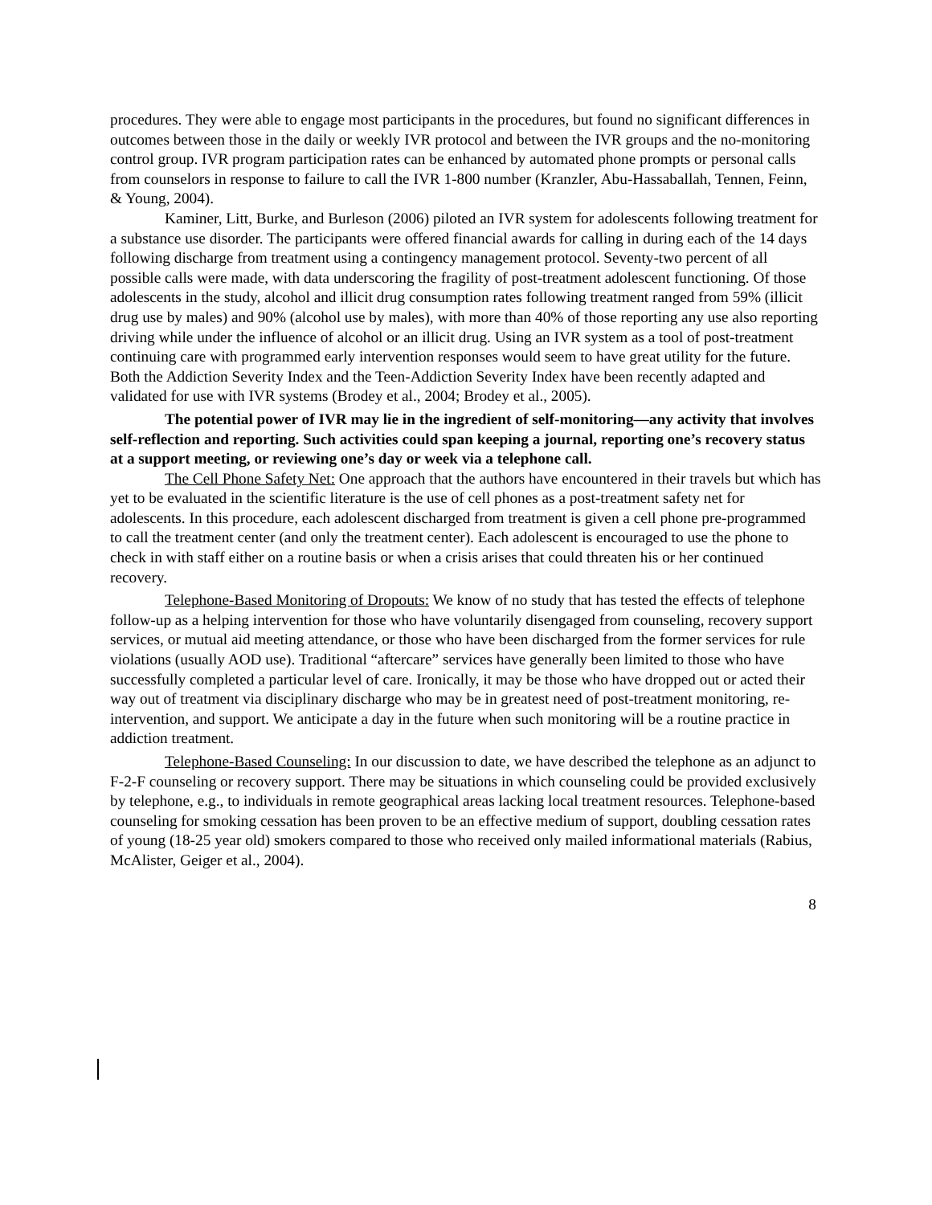procedures. They were able to engage most participants in the procedures, but found no significant differences in outcomes between those in the daily or weekly IVR protocol and between the IVR groups and the no-monitoring control group. IVR program participation rates can be enhanced by automated phone prompts or personal calls from counselors in response to failure to call the IVR 1-800 number (Kranzler, Abu-Hassaballah, Tennen, Feinn, & Young, 2004).
Kaminer, Litt, Burke, and Burleson (2006) piloted an IVR system for adolescents following treatment for a substance use disorder. The participants were offered financial awards for calling in during each of the 14 days following discharge from treatment using a contingency management protocol. Seventy-two percent of all possible calls were made, with data underscoring the fragility of post-treatment adolescent functioning. Of those adolescents in the study, alcohol and illicit drug consumption rates following treatment ranged from 59% (illicit drug use by males) and 90% (alcohol use by males), with more than 40% of those reporting any use also reporting driving while under the influence of alcohol or an illicit drug. Using an IVR system as a tool of post-treatment continuing care with programmed early intervention responses would seem to have great utility for the future. Both the Addiction Severity Index and the Teen-Addiction Severity Index have been recently adapted and validated for use with IVR systems (Brodey et al., 2004; Brodey et al., 2005).
The potential power of IVR may lie in the ingredient of self-monitoring—any activity that involves self-reflection and reporting. Such activities could span keeping a journal, reporting one’s recovery status at a support meeting, or reviewing one’s day or week via a telephone call.
The Cell Phone Safety Net: One approach that the authors have encountered in their travels but which has yet to be evaluated in the scientific literature is the use of cell phones as a post-treatment safety net for adolescents. In this procedure, each adolescent discharged from treatment is given a cell phone pre-programmed to call the treatment center (and only the treatment center). Each adolescent is encouraged to use the phone to check in with staff either on a routine basis or when a crisis arises that could threaten his or her continued recovery.
Telephone-Based Monitoring of Dropouts: We know of no study that has tested the effects of telephone follow-up as a helping intervention for those who have voluntarily disengaged from counseling, recovery support services, or mutual aid meeting attendance, or those who have been discharged from the former services for rule violations (usually AOD use). Traditional “aftercare” services have generally been limited to those who have successfully completed a particular level of care. Ironically, it may be those who have dropped out or acted their way out of treatment via disciplinary discharge who may be in greatest need of post-treatment monitoring, re-intervention, and support. We anticipate a day in the future when such monitoring will be a routine practice in addiction treatment.
Telephone-Based Counseling: In our discussion to date, we have described the telephone as an adjunct to F-2-F counseling or recovery support. There may be situations in which counseling could be provided exclusively by telephone, e.g., to individuals in remote geographical areas lacking local treatment resources. Telephone-based counseling for smoking cessation has been proven to be an effective medium of support, doubling cessation rates of young (18-25 year old) smokers compared to those who received only mailed informational materials (Rabius, McAlister, Geiger et al., 2004).
8